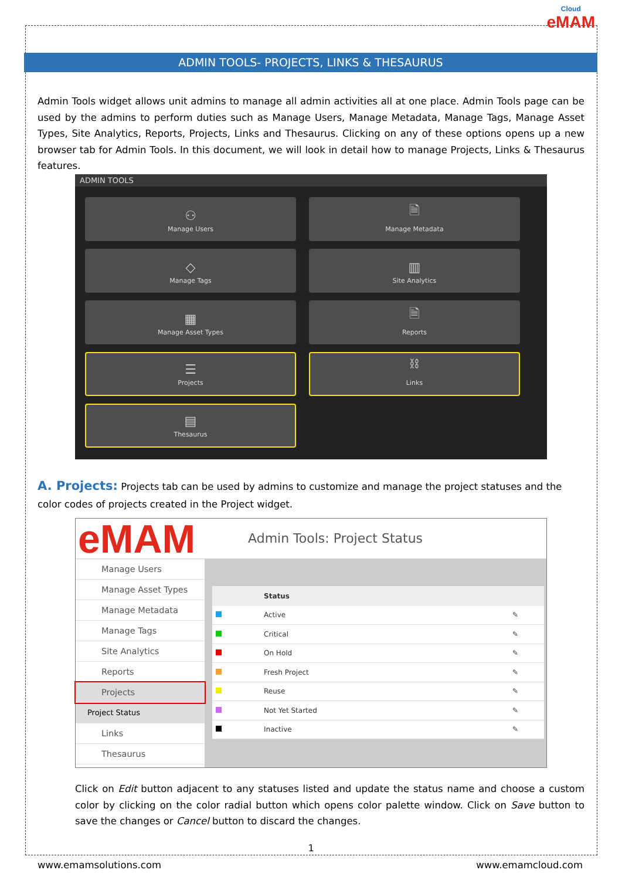Cloud
eMAM
ADMIN TOOLS- PROJECTS, LINKS & THESAURUS
Admin Tools widget allows unit admins to manage all admin activities all at one place. Admin Tools page can be used by the admins to perform duties such as Manage Users, Manage Metadata, Manage Tags, Manage Asset Types, Site Analytics, Reports, Projects, Links and Thesaurus. Clicking on any of these options opens up a new browser tab for Admin Tools. In this document, we will look in detail how to manage Projects, Links & Thesaurus features.
ADMIN TOOLS
⚇
Manage Users
🗎
Manage Metadata
◇
Manage Tags
▥
Site Analytics
▦
Manage Asset Types
🗎
Reports
☰
Projects
⛓
Links
▤
Thesaurus
A. Projects: Projects tab can be used by admins to customize and manage the project statuses and the color codes of projects created in the Project widget.
eMAM
Admin Tools: Project Status
Manage Users
Manage Asset Types
Manage Metadata
Manage Tags
Site Analytics
Reports
Projects
Project Status
Links
Thesaurus
| Status | | |
| --- | --- | --- |
| | Active | ✎ |
| | Critical | ✎ |
| | On Hold | ✎ |
| | Fresh Project | ✎ |
| | Reuse | ✎ |
| | Not Yet Started | ✎ |
| | Inactive | ✎ |
Click on Edit button adjacent to any statuses listed and update the status name and choose a custom color by clicking on the color radial button which opens color palette window. Click on Save button to save the changes or Cancel button to discard the changes.
1
www.emamsolutions.com www.emamcloud.com